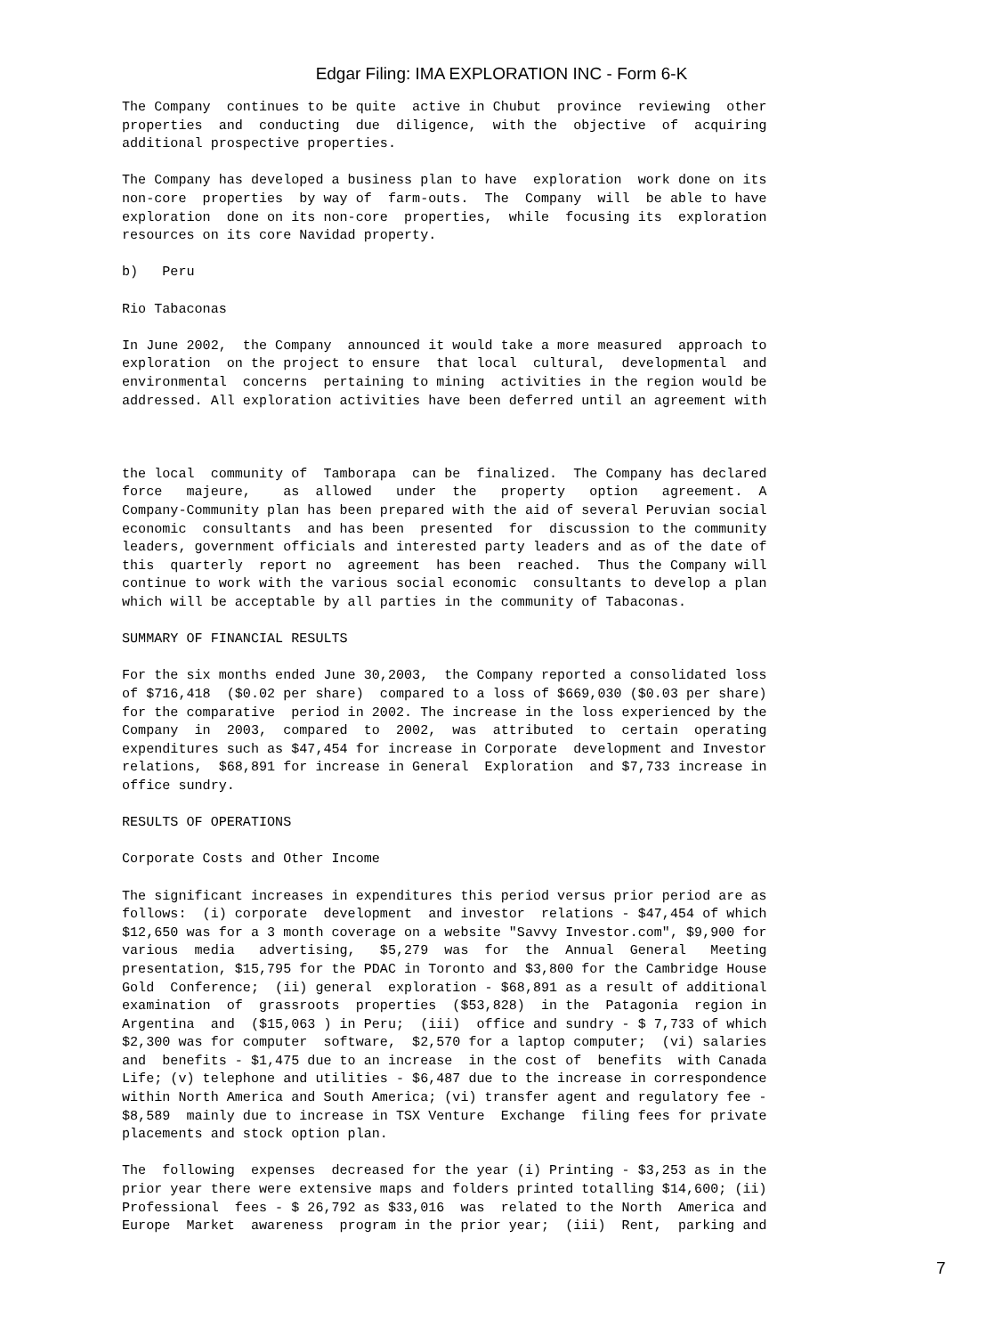Edgar Filing: IMA EXPLORATION INC - Form 6-K
The Company continues to be quite active in Chubut province reviewing other properties and conducting due diligence, with the objective of acquiring additional prospective properties. The Company has developed a business plan to have exploration work done on its non-core properties by way of farm-outs. The Company will be able to have exploration done on its non-core properties, while focusing its exploration resources on its core Navidad property. b) Peru Rio Tabaconas In June 2002, the Company announced it would take a more measured approach to exploration on the project to ensure that local cultural, developmental and environmental concerns pertaining to mining activities in the region would be addressed. All exploration activities have been deferred until an agreement with the local community of Tamborapa can be finalized. The Company has declared force majeure, as allowed under the property option agreement. A Company-Community plan has been prepared with the aid of several Peruvian social economic consultants and has been presented for discussion to the community leaders, government officials and interested party leaders and as of the date of this quarterly report no agreement has been reached. Thus the Company will continue to work with the various social economic consultants to develop a plan which will be acceptable by all parties in the community of Tabaconas. SUMMARY OF FINANCIAL RESULTS For the six months ended June 30,2003, the Company reported a consolidated loss of $716,418 ($0.02 per share) compared to a loss of $669,030 ($0.03 per share) for the comparative period in 2002. The increase in the loss experienced by the Company in 2003, compared to 2002, was attributed to certain operating expenditures such as $47,454 for increase in Corporate development and Investor relations, $68,891 for increase in General Exploration and $7,733 increase in office sundry. RESULTS OF OPERATIONS Corporate Costs and Other Income The significant increases in expenditures this period versus prior period are as follows: (i) corporate development and investor relations - $47,454 of which $12,650 was for a 3 month coverage on a website "Savvy Investor.com", $9,900 for various media advertising, $5,279 was for the Annual General Meeting presentation, $15,795 for the PDAC in Toronto and $3,800 for the Cambridge House Gold Conference; (ii) general exploration - $68,891 as a result of additional examination of grassroots properties ($53,828) in the Patagonia region in Argentina and ($15,063 ) in Peru; (iii) office and sundry - $ 7,733 of which $2,300 was for computer software, $2,570 for a laptop computer; (vi) salaries and benefits - $1,475 due to an increase in the cost of benefits with Canada Life; (v) telephone and utilities - $6,487 due to the increase in correspondence within North America and South America; (vi) transfer agent and regulatory fee - $8,589 mainly due to increase in TSX Venture Exchange filing fees for private placements and stock option plan. The following expenses decreased for the year (i) Printing - $3,253 as in the prior year there were extensive maps and folders printed totalling $14,600; (ii) Professional fees - $ 26,792 as $33,016 was related to the North America and Europe Market awareness program in the prior year; (iii) Rent, parking and
7